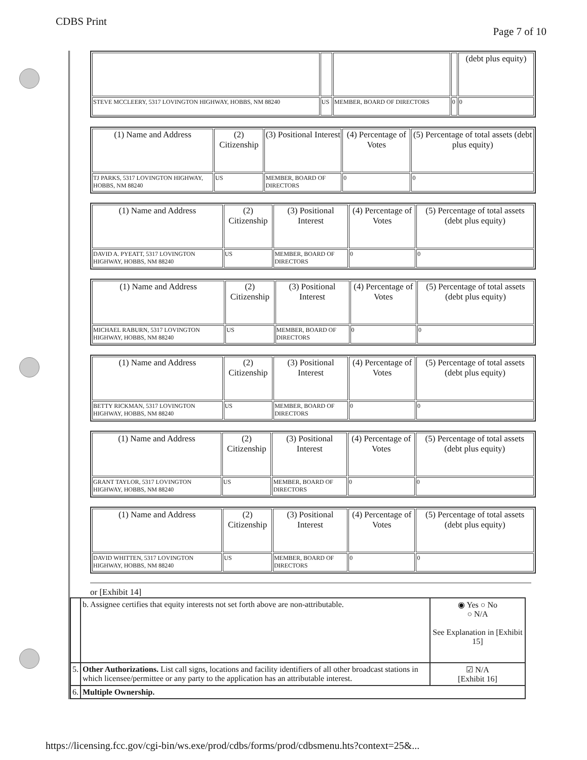CDBS Print
Page 7 of 10
| | | | | (debt plus equity) |
| --- | --- | --- | --- | --- |
| STEVE MCCLEERY, 5317 LOVINGTON HIGHWAY, HOBBS, NM 88240 | US | MEMBER, BOARD OF DIRECTORS | 0 | 0 |
| (1) Name and Address | (2) Citizenship | (3) Positional Interest | (4) Percentage of Votes | (5) Percentage of total assets (debt plus equity) |
| --- | --- | --- | --- | --- |
| TJ PARKS, 5317 LOVINGTON HIGHWAY, HOBBS, NM 88240 | US | MEMBER, BOARD OF DIRECTORS | 0 | 0 |
| (1) Name and Address | (2) Citizenship | (3) Positional Interest | (4) Percentage of Votes | (5) Percentage of total assets (debt plus equity) |
| --- | --- | --- | --- | --- |
| DAVID A. PYEATT, 5317 LOVINGTON HIGHWAY, HOBBS, NM 88240 | US | MEMBER, BOARD OF DIRECTORS | 0 | 0 |
| (1) Name and Address | (2) Citizenship | (3) Positional Interest | (4) Percentage of Votes | (5) Percentage of total assets (debt plus equity) |
| --- | --- | --- | --- | --- |
| MICHAEL RABURN, 5317 LOVINGTON HIGHWAY, HOBBS, NM 88240 | US | MEMBER, BOARD OF DIRECTORS | 0 | 0 |
| (1) Name and Address | (2) Citizenship | (3) Positional Interest | (4) Percentage of Votes | (5) Percentage of total assets (debt plus equity) |
| --- | --- | --- | --- | --- |
| BETTY RICKMAN, 5317 LOVINGTON HIGHWAY, HOBBS, NM 88240 | US | MEMBER, BOARD OF DIRECTORS | 0 | 0 |
| (1) Name and Address | (2) Citizenship | (3) Positional Interest | (4) Percentage of Votes | (5) Percentage of total assets (debt plus equity) |
| --- | --- | --- | --- | --- |
| GRANT TAYLOR, 5317 LOVINGTON HIGHWAY, HOBBS, NM 88240 | US | MEMBER, BOARD OF DIRECTORS | 0 | 0 |
| (1) Name and Address | (2) Citizenship | (3) Positional Interest | (4) Percentage of Votes | (5) Percentage of total assets (debt plus equity) |
| --- | --- | --- | --- | --- |
| DAVID WHITTEN, 5317 LOVINGTON HIGHWAY, HOBBS, NM 88240 | US | MEMBER, BOARD OF DIRECTORS | 0 | 0 |
or [Exhibit 14]
| | b. Assignee certifies that equity interests not set forth above are non-attributable. | ◉ Yes ○ No ○ N/A See Explanation in [Exhibit 15] |
| 5. | Other Authorizations. List call signs, locations and facility identifiers of all other broadcast stations in which licensee/permittee or any party to the application has an attributable interest. | ☑ N/A [Exhibit 16] |
| 6. | Multiple Ownership. | |
https://licensing.fcc.gov/cgi-bin/ws.exe/prod/cdbs/forms/prod/cdbsmenu.hts?context=25&...